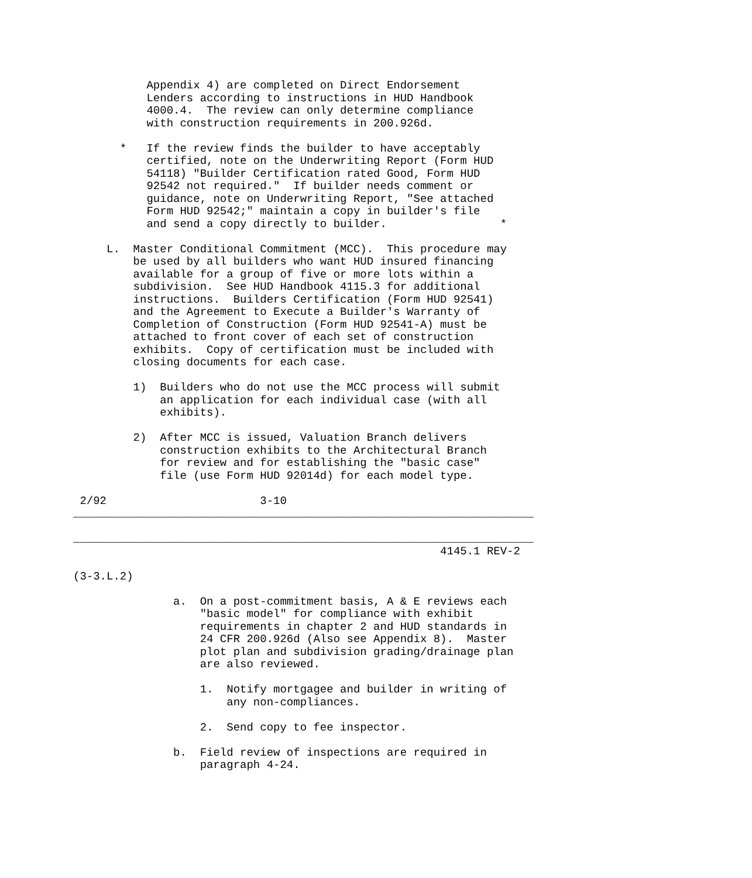Appendix 4) are completed on Direct Endorsement
           Lenders according to instructions in HUD Handbook
           4000.4.  The review can only determine compliance
           with construction requirements in 200.926d.

       *   If the review finds the builder to have acceptably
           certified, note on the Underwriting Report (Form HUD
           54118) "Builder Certification rated Good, Form HUD
           92542 not required."  If builder needs comment or
           guidance, note on Underwriting Report, "See attached
           Form HUD 92542;" maintain a copy in builder's file
           and send a copy directly to builder.                 *

     L.  Master Conditional Commitment (MCC).  This procedure may
         be used by all builders who want HUD insured financing
         available for a group of five or more lots within a
         subdivision.  See HUD Handbook 4115.3 for additional
         instructions.  Builders Certification (Form HUD 92541)
         and the Agreement to Execute a Builder's Warranty of
         Completion of Construction (Form HUD 92541-A) must be
         attached to front cover of each set of construction
         exhibits.  Copy of certification must be included with
         closing documents for each case.

         1)  Builders who do not use the MCC process will submit
             an application for each individual case (with all
             exhibits).

         2)  After MCC is issued, Valuation Branch delivers
             construction exhibits to the Architectural Branch
             for review and for establishing the "basic case"
             file (use Form HUD 92014d) for each model type.

 2/92                       3-10
_____________________________________________________________________

_____________________________________________________________________
                                                       4145.1 REV-2

(3-3.L.2)

               a.  On a post-commitment basis, A & E reviews each
                   "basic model" for compliance with exhibit
                   requirements in chapter 2 and HUD standards in
                   24 CFR 200.926d (Also see Appendix 8).  Master
                   plot plan and subdivision grading/drainage plan
                   are also reviewed.

                   1.  Notify mortgagee and builder in writing of
                       any non-compliances.

                   2.  Send copy to fee inspector.

               b.  Field review of inspections are required in
                   paragraph 4-24.